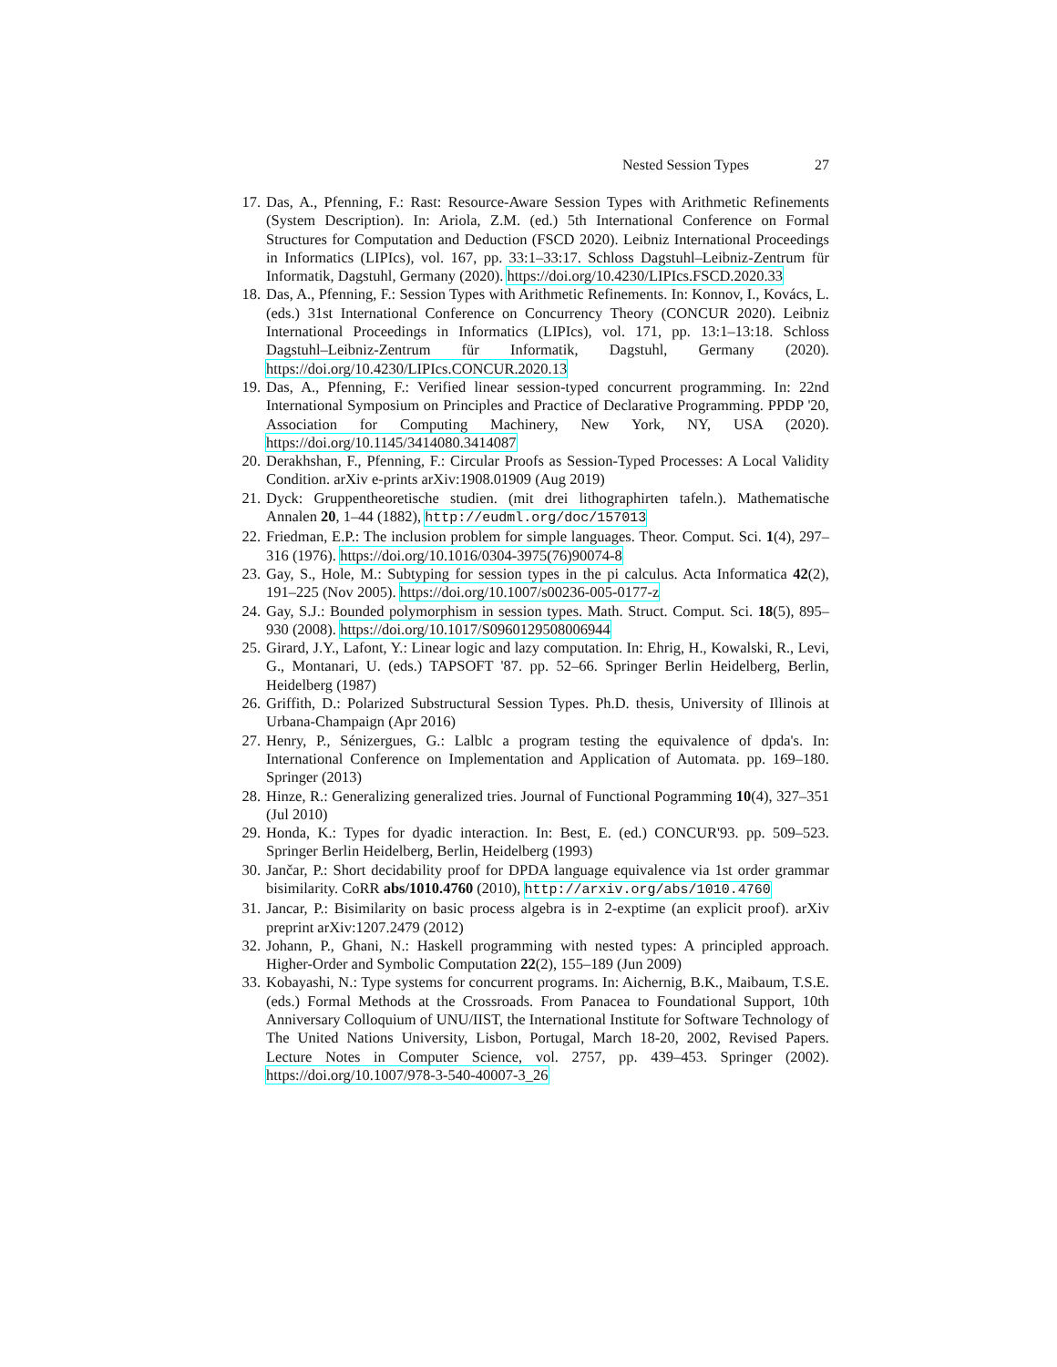Nested Session Types 27
17. Das, A., Pfenning, F.: Rast: Resource-Aware Session Types with Arithmetic Refinements (System Description). In: Ariola, Z.M. (ed.) 5th International Conference on Formal Structures for Computation and Deduction (FSCD 2020). Leibniz International Proceedings in Informatics (LIPIcs), vol. 167, pp. 33:1–33:17. Schloss Dagstuhl–Leibniz-Zentrum für Informatik, Dagstuhl, Germany (2020). https://doi.org/10.4230/LIPIcs.FSCD.2020.33
18. Das, A., Pfenning, F.: Session Types with Arithmetic Refinements. In: Konnov, I., Kovács, L. (eds.) 31st International Conference on Concurrency Theory (CONCUR 2020). Leibniz International Proceedings in Informatics (LIPIcs), vol. 171, pp. 13:1–13:18. Schloss Dagstuhl–Leibniz-Zentrum für Informatik, Dagstuhl, Germany (2020). https://doi.org/10.4230/LIPIcs.CONCUR.2020.13
19. Das, A., Pfenning, F.: Verified linear session-typed concurrent programming. In: 22nd International Symposium on Principles and Practice of Declarative Programming. PPDP '20, Association for Computing Machinery, New York, NY, USA (2020). https://doi.org/10.1145/3414080.3414087
20. Derakhshan, F., Pfenning, F.: Circular Proofs as Session-Typed Processes: A Local Validity Condition. arXiv e-prints arXiv:1908.01909 (Aug 2019)
21. Dyck: Gruppentheoretische studien. (mit drei lithographirten tafeln.). Mathematische Annalen 20, 1–44 (1882), http://eudml.org/doc/157013
22. Friedman, E.P.: The inclusion problem for simple languages. Theor. Comput. Sci. 1(4), 297–316 (1976). https://doi.org/10.1016/0304-3975(76)90074-8
23. Gay, S., Hole, M.: Subtyping for session types in the pi calculus. Acta Informatica 42(2), 191–225 (Nov 2005). https://doi.org/10.1007/s00236-005-0177-z
24. Gay, S.J.: Bounded polymorphism in session types. Math. Struct. Comput. Sci. 18(5), 895–930 (2008). https://doi.org/10.1017/S0960129508006944
25. Girard, J.Y., Lafont, Y.: Linear logic and lazy computation. In: Ehrig, H., Kowalski, R., Levi, G., Montanari, U. (eds.) TAPSOFT '87. pp. 52–66. Springer Berlin Heidelberg, Berlin, Heidelberg (1987)
26. Griffith, D.: Polarized Substructural Session Types. Ph.D. thesis, University of Illinois at Urbana-Champaign (Apr 2016)
27. Henry, P., Sénizergues, G.: Lalblc a program testing the equivalence of dpda's. In: International Conference on Implementation and Application of Automata. pp. 169–180. Springer (2013)
28. Hinze, R.: Generalizing generalized tries. Journal of Functional Pogramming 10(4), 327–351 (Jul 2010)
29. Honda, K.: Types for dyadic interaction. In: Best, E. (ed.) CONCUR'93. pp. 509–523. Springer Berlin Heidelberg, Berlin, Heidelberg (1993)
30. Jančar, P.: Short decidability proof for DPDA language equivalence via 1st order grammar bisimilarity. CoRR abs/1010.4760 (2010), http://arxiv.org/abs/1010.4760
31. Jancar, P.: Bisimilarity on basic process algebra is in 2-exptime (an explicit proof). arXiv preprint arXiv:1207.2479 (2012)
32. Johann, P., Ghani, N.: Haskell programming with nested types: A principled approach. Higher-Order and Symbolic Computation 22(2), 155–189 (Jun 2009)
33. Kobayashi, N.: Type systems for concurrent programs. In: Aichernig, B.K., Maibaum, T.S.E. (eds.) Formal Methods at the Crossroads. From Panacea to Foundational Support, 10th Anniversary Colloquium of UNU/IIST, the International Institute for Software Technology of The United Nations University, Lisbon, Portugal, March 18-20, 2002, Revised Papers. Lecture Notes in Computer Science, vol. 2757, pp. 439–453. Springer (2002). https://doi.org/10.1007/978-3-540-40007-3_26